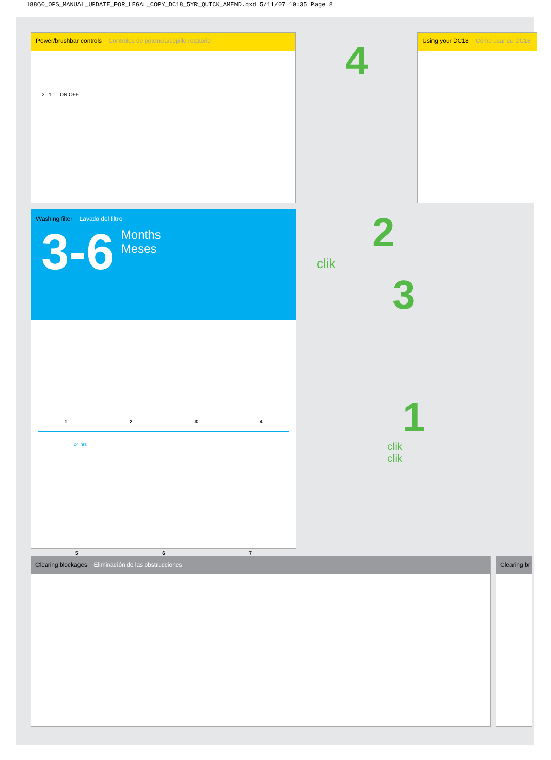18860_OPS_MANUAL_UPDATE_FOR_LEGAL_COPY_DC18_5YR_QUICK_AMEND.qxd 5/11/07 10:35 Page 8
Power/brushbar controls Controles de potencia/cepillo rotatorio
2 1 ON OFF
4
Using your DC18 Cómo usar su DC18
Washing filter Lavado del filtro
3-6 Months
Meses
1234
24 hrs
567
2
clik
3
1
clik
clik
Clearing blockages Eliminación de las obstrucciones Clearing br